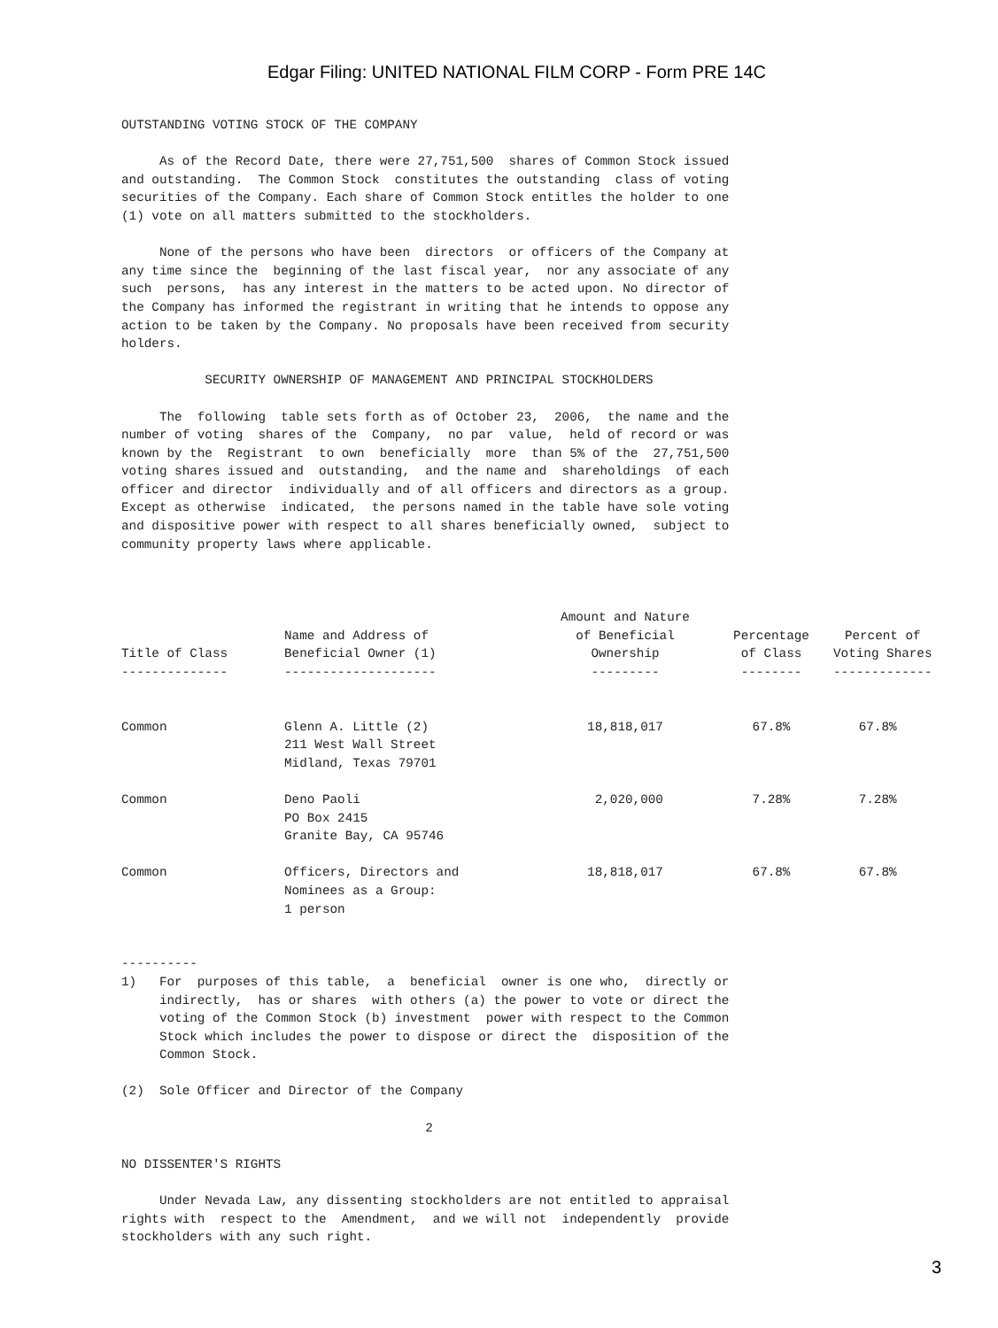Edgar Filing: UNITED NATIONAL FILM CORP - Form PRE 14C
OUTSTANDING VOTING STOCK OF THE COMPANY As of the Record Date, there were 27,751,500 shares of Common Stock issued and outstanding. The Common Stock constitutes the outstanding class of voting securities of the Company. Each share of Common Stock entitles the holder to one (1) vote on all matters submitted to the stockholders. None of the persons who have been directors or officers of the Company at any time since the beginning of the last fiscal year, nor any associate of any such persons, has any interest in the matters to be acted upon. No director of the Company has informed the registrant in writing that he intends to oppose any action to be taken by the Company. No proposals have been received from security holders. SECURITY OWNERSHIP OF MANAGEMENT AND PRINCIPAL STOCKHOLDERS The following table sets forth as of October 23, 2006, the name and the number of voting shares of the Company, no par value, held of record or was known by the Registrant to own beneficially more than 5% of the 27,751,500 voting shares issued and outstanding, and the name and shareholdings of each officer and director individually and of all officers and directors as a group. Except as otherwise indicated, the persons named in the table have sole voting and dispositive power with respect to all shares beneficially owned, subject to community property laws where applicable.
| Title of Class -------------- | Name and Address of Beneficial Owner (1) -------------------- | Amount and Nature of Beneficial Ownership --------- | Percentage of Class -------- | Percent of Voting Shares ------------- |
| --- | --- | --- | --- | --- |
| Common | Glenn A. Little (2) 211 West Wall Street Midland, Texas 79701 | 18,818,017 | 67.8% | 67.8% |
| Common | Deno Paoli PO Box 2415 Granite Bay, CA 95746 | 2,020,000 | 7.28% | 7.28% |
| Common | Officers, Directors and Nominees as a Group: 1 person | 18,818,017 | 67.8% | 67.8% |
---------- 1) For purposes of this table, a beneficial owner is one who, directly or indirectly, has or shares with others (a) the power to vote or direct the voting of the Common Stock (b) investment power with respect to the Common Stock which includes the power to dispose or direct the disposition of the Common Stock. (2) Sole Officer and Director of the Company 2 NO DISSENTER'S RIGHTS Under Nevada Law, any dissenting stockholders are not entitled to appraisal rights with respect to the Amendment, and we will not independently provide stockholders with any such right.
3